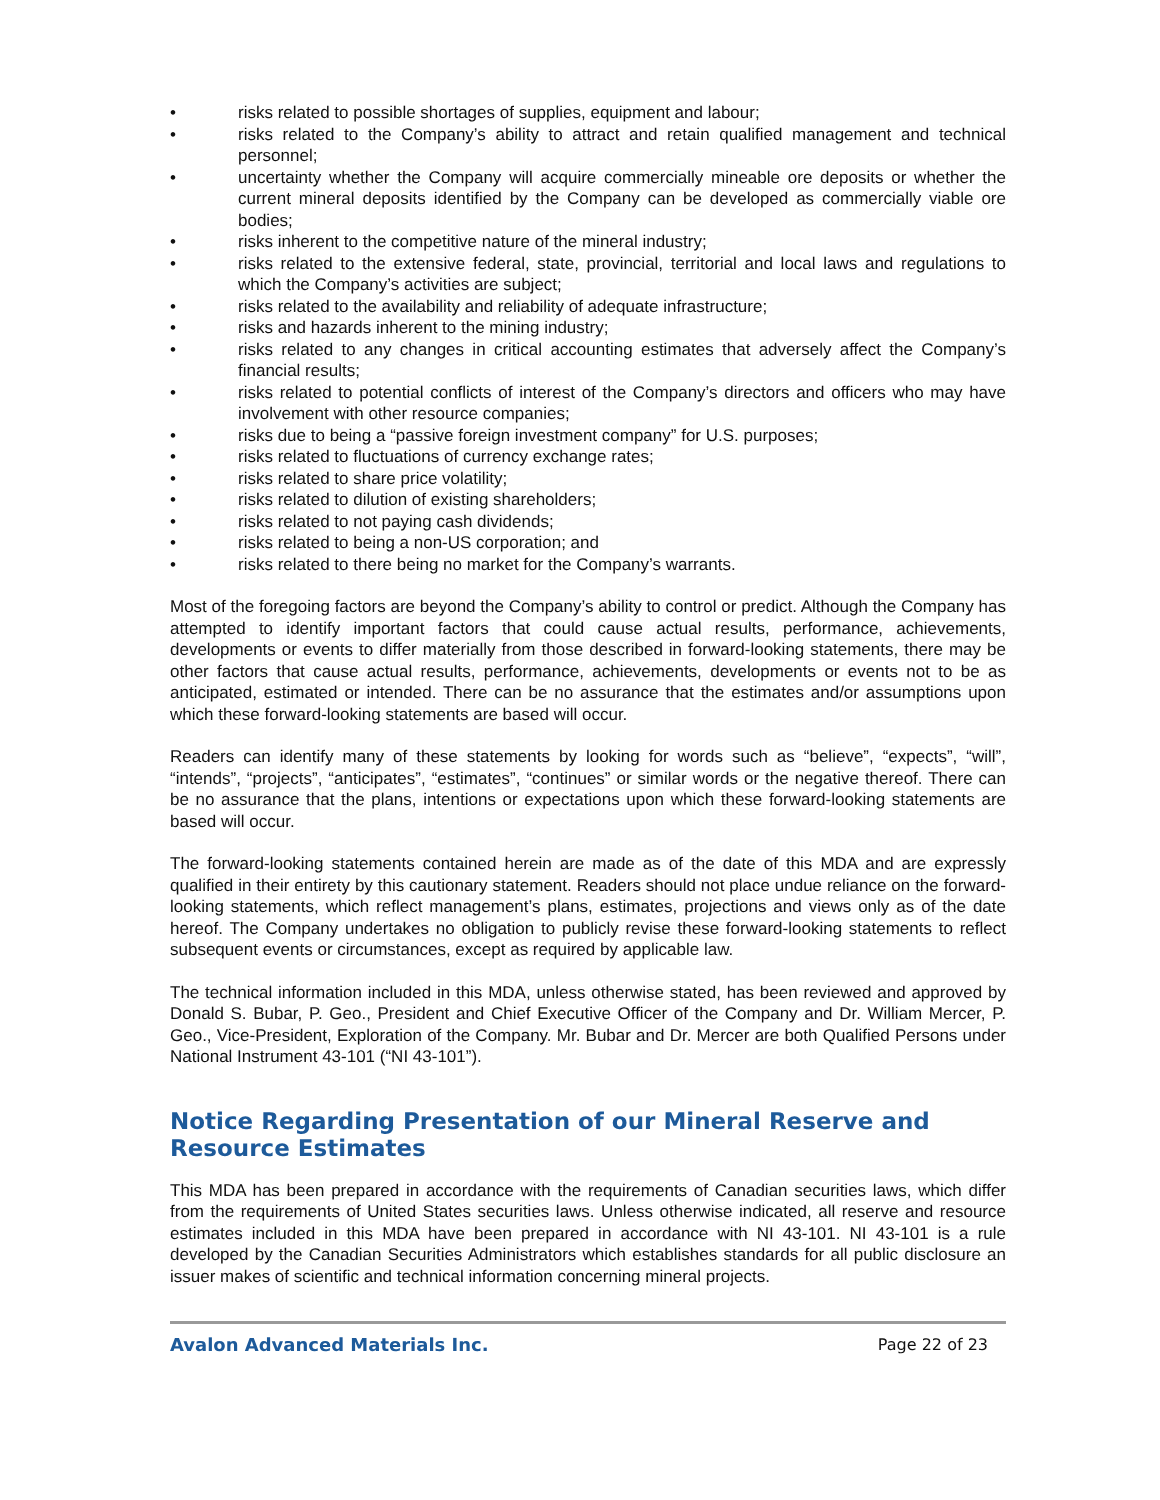• risks related to possible shortages of supplies, equipment and labour;
• risks related to the Company’s ability to attract and retain qualified management and technical personnel;
• uncertainty whether the Company will acquire commercially mineable ore deposits or whether the current mineral deposits identified by the Company can be developed as commercially viable ore bodies;
• risks inherent to the competitive nature of the mineral industry;
• risks related to the extensive federal, state, provincial, territorial and local laws and regulations to which the Company’s activities are subject;
• risks related to the availability and reliability of adequate infrastructure;
• risks and hazards inherent to the mining industry;
• risks related to any changes in critical accounting estimates that adversely affect the Company’s financial results;
• risks related to potential conflicts of interest of the Company’s directors and officers who may have involvement with other resource companies;
• risks due to being a “passive foreign investment company” for U.S. purposes;
• risks related to fluctuations of currency exchange rates;
• risks related to share price volatility;
• risks related to dilution of existing shareholders;
• risks related to not paying cash dividends;
• risks related to being a non-US corporation; and
• risks related to there being no market for the Company’s warrants.
Most of the foregoing factors are beyond the Company’s ability to control or predict. Although the Company has attempted to identify important factors that could cause actual results, performance, achievements, developments or events to differ materially from those described in forward-looking statements, there may be other factors that cause actual results, performance, achievements, developments or events not to be as anticipated, estimated or intended. There can be no assurance that the estimates and/or assumptions upon which these forward-looking statements are based will occur.
Readers can identify many of these statements by looking for words such as “believe”, “expects”, “will”, “intends”, “projects”, “anticipates”, “estimates”, “continues” or similar words or the negative thereof. There can be no assurance that the plans, intentions or expectations upon which these forward-looking statements are based will occur.
The forward-looking statements contained herein are made as of the date of this MDA and are expressly qualified in their entirety by this cautionary statement. Readers should not place undue reliance on the forward-looking statements, which reflect management’s plans, estimates, projections and views only as of the date hereof. The Company undertakes no obligation to publicly revise these forward-looking statements to reflect subsequent events or circumstances, except as required by applicable law.
The technical information included in this MDA, unless otherwise stated, has been reviewed and approved by Donald S. Bubar, P. Geo., President and Chief Executive Officer of the Company and Dr. William Mercer, P. Geo., Vice-President, Exploration of the Company. Mr. Bubar and Dr. Mercer are both Qualified Persons under National Instrument 43-101 (“NI 43-101”).
Notice Regarding Presentation of our Mineral Reserve and Resource Estimates
This MDA has been prepared in accordance with the requirements of Canadian securities laws, which differ from the requirements of United States securities laws. Unless otherwise indicated, all reserve and resource estimates included in this MDA have been prepared in accordance with NI 43-101. NI 43-101 is a rule developed by the Canadian Securities Administrators which establishes standards for all public disclosure an issuer makes of scientific and technical information concerning mineral projects.
Avalon Advanced Materials Inc. Page 22 of 23